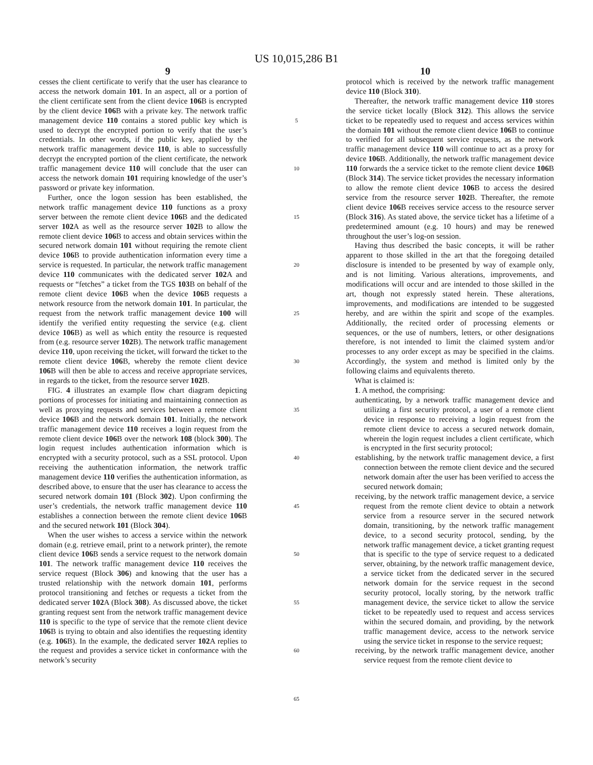US 10,015,286 B1
9 10
cesses the client certificate to verify that the user has clearance to access the network domain 101. In an aspect, all or a portion of the client certificate sent from the client device 106 B is encrypted by the client device 106 B with a private key. The network traffic management device 110 contains a stored public key which is used to decrypt the encrypted portion to verify that the user’s credentials. In other words, if the public key, applied by the network traffic management device 110, is able to successfully decrypt the encrypted portion of the client certificate, the network traffic management device 110 will conclude that the user can access the network domain 101 requiring knowledge of the user’s password or private key information.
Further, once the logon session has been established, the network traffic management device 110 functions as a proxy server between the remote client device 106 B and the dedicated server 102 A as well as the resource server 102 B to allow the remote client device 106 B to access and obtain services within the secured network domain 101 without requiring the remote client device 106 B to provide authentication information every time a service is requested. In particular, the network traffic management device 110 communicates with the dedicated server 102 A and requests or “fetches” a ticket from the TGS 103 B on behalf of the remote client device 106 B when the device 106 B requests a network resource from the network domain 101. In particular, the request from the network traffic management device 100 will identify the verified entity requesting the service (e.g. client device 106 B) as well as which entity the resource is requested from (e.g. resource server 102 B). The network traffic management device 110, upon receiving the ticket, will forward the ticket to the remote client device 106 B, whereby the remote client device 106 B will then be able to access and receive appropriate services, in regards to the ticket, from the resource server 102 B.
FIG. 4 illustrates an example flow chart diagram depicting portions of processes for initiating and maintaining connection as well as proxying requests and services between a remote client device 106 B and the network domain 101. Initially, the network traffic management device 110 receives a login request from the remote client device 106 B over the network 108 (block 300). The login request includes authentication information which is encrypted with a security protocol, such as a SSL protocol. Upon receiving the authentication information, the network traffic management device 110 verifies the authentication information, as described above, to ensure that the user has clearance to access the secured network domain 101 (Block 302). Upon confirming the user’s credentials, the network traffic management device 110 establishes a connection between the remote client device 106 B and the secured network 101 (Block 304).
When the user wishes to access a service within the network domain (e.g. retrieve email, print to a network printer), the remote client device 106 B sends a service request to the network domain 101. The network traffic management device 110 receives the service request (Block 306) and knowing that the user has a trusted relationship with the network domain 101, performs protocol transitioning and fetches or requests a ticket from the dedicated server 102 A (Block 308). As discussed above, the ticket granting request sent from the network traffic management device 110 is specific to the type of service that the remote client device 106 B is trying to obtain and also identifies the requesting identity (e.g. 106 B). In the example, the dedicated server 102 A replies to the request and provides a service ticket in conformance with the network’s security
5
10
15
20
25
30
35
40
45
50
55
60
65
protocol which is received by the network traffic management device 110 (Block 310).
Thereafter, the network traffic management device 110 stores the service ticket locally (Block 312). This allows the service ticket to be repeatedly used to request and access services within the domain 101 without the remote client device 106 B to continue to verified for all subsequent service requests, as the network traffic management device 110 will continue to act as a proxy for device 106 B. Additionally, the network traffic management device 110 forwards the a service ticket to the remote client device 106 B (Block 314). The service ticket provides the necessary information to allow the remote client device 106 B to access the desired service from the resource server 102 B. Thereafter, the remote client device 106 B receives service access to the resource server (Block 316). As stated above, the service ticket has a lifetime of a predetermined amount (e.g. 10 hours) and may be renewed throughout the user’s log-on session.
Having thus described the basic concepts, it will be rather apparent to those skilled in the art that the foregoing detailed disclosure is intended to be presented by way of example only, and is not limiting. Various alterations, improvements, and modifications will occur and are intended to those skilled in the art, though not expressly stated herein. These alterations, improvements, and modifications are intended to be suggested hereby, and are within the spirit and scope of the examples. Additionally, the recited order of processing elements or sequences, or the use of numbers, letters, or other designations therefore, is not intended to limit the claimed system and/or processes to any order except as may be specified in the claims. Accordingly, the system and method is limited only by the following claims and equivalents thereto.
What is claimed is:
1. A method, the comprising:
authenticating, by a network traffic management device and utilizing a first security protocol, a user of a remote client device in response to receiving a login request from the remote client device to access a secured network domain, wherein the login request includes a client certificate, which is encrypted in the first security protocol;
establishing, by the network traffic management device, a first connection between the remote client device and the secured network domain after the user has been verified to access the secured network domain;
receiving, by the network traffic management device, a service request from the remote client device to obtain a network service from a resource server in the secured network domain, transitioning, by the network traffic management device, to a second security protocol, sending, by the network traffic management device, a ticket granting request that is specific to the type of service request to a dedicated server, obtaining, by the network traffic management device, a service ticket from the dedicated server in the secured network domain for the service request in the second security protocol, locally storing, by the network traffic management device, the service ticket to allow the service ticket to be repeatedly used to request and access services within the secured domain, and providing, by the network traffic management device, access to the network service using the service ticket in response to the service request;
receiving, by the network traffic management device, another service request from the remote client device to